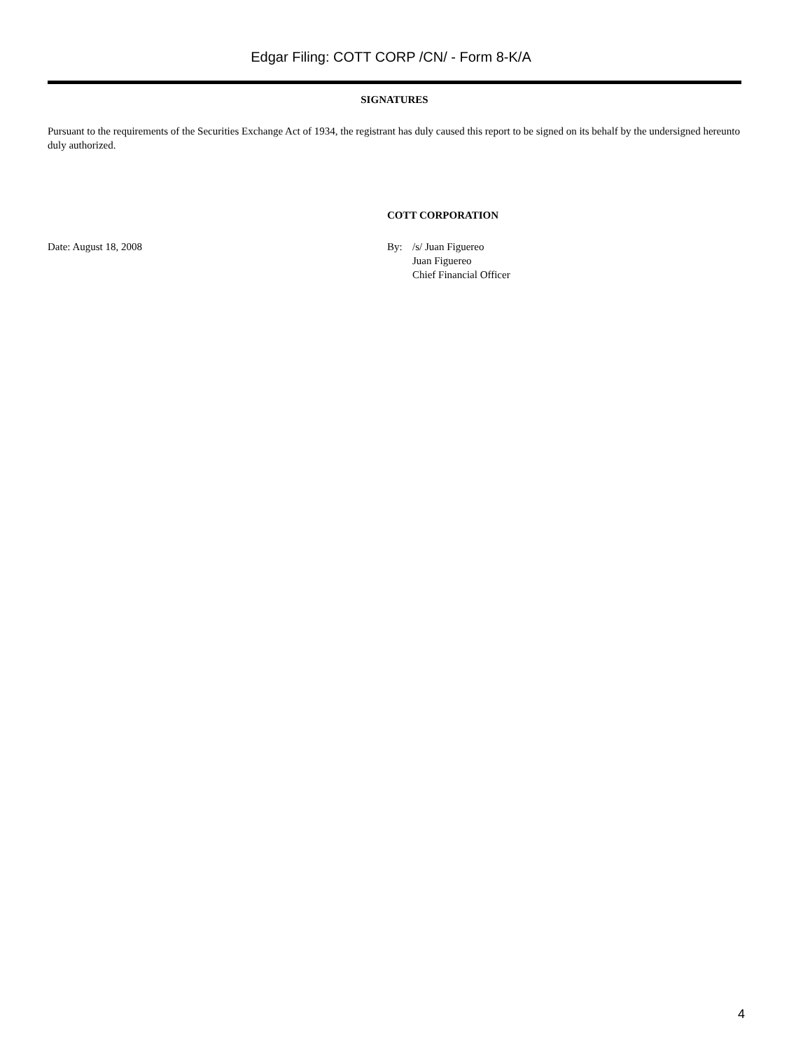Edgar Filing: COTT CORP /CN/ - Form 8-K/A
SIGNATURES
Pursuant to the requirements of the Securities Exchange Act of 1934, the registrant has duly caused this report to be signed on its behalf by the undersigned hereunto duly authorized.
COTT CORPORATION
Date: August 18, 2008 By: /s/ Juan Figuereo
Juan Figuereo
Chief Financial Officer
4